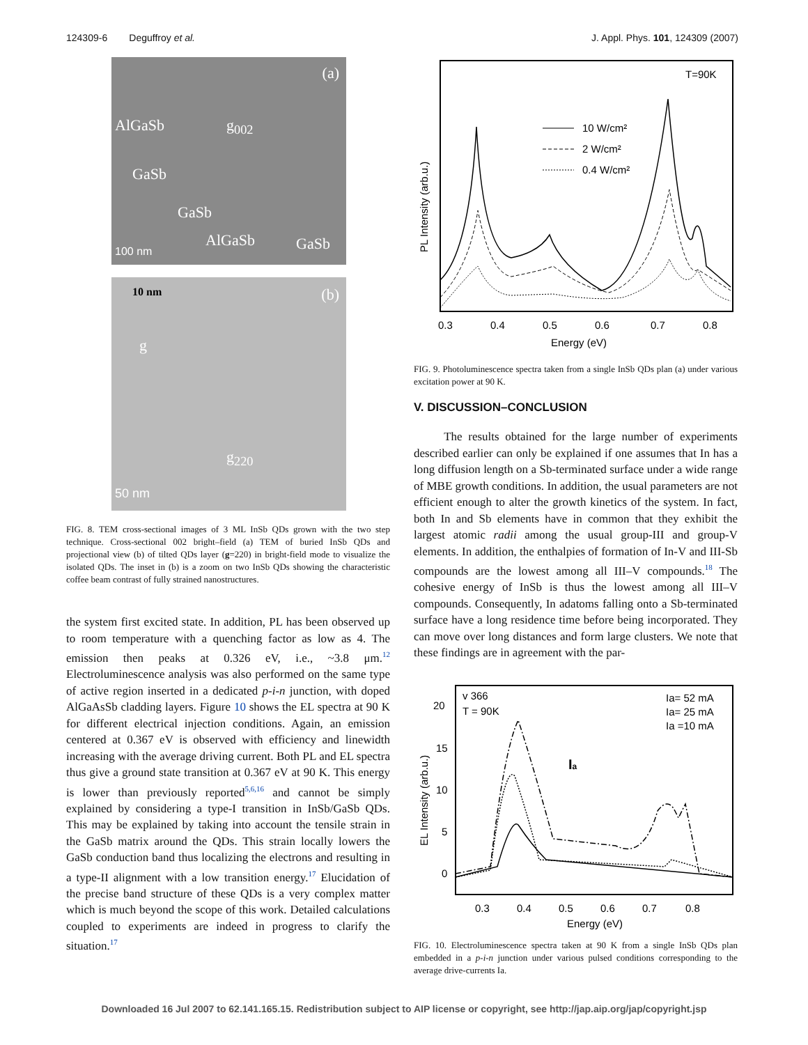124309-6 Deguffroy et al. J. Appl. Phys. 101, 124309 (2007)
(a)
AlGaSb g<sub>002</sub>
GaSb
GaSb
AlGaSb GaSb 100 nm
(b) 10 nm
g
g<sub>220</sub>
50 nm
FIG. 8. TEM cross-sectional images of 3 ML InSb QDs grown with the two step technique. Cross-sectional 002 bright–field (a) TEM of buried InSb QDs and projectional view (b) of tilted QDs layer (g=220) in bright-field mode to visualize the isolated QDs. The inset in (b) is a zoom on two InSb QDs showing the characteristic coffee beam contrast of fully strained nanostructures.
the system first excited state. In addition, PL has been observed up to room temperature with a quenching factor as low as 4. The emission then peaks at 0.326 eV, i.e., ~3.8 μm.<sup>12</sup> Electroluminescence analysis was also performed on the same type of active region inserted in a dedicated p-i-n junction, with doped AlGaAsSb cladding layers. Figure 10 shows the EL spectra at 90 K for different electrical injection conditions. Again, an emission centered at 0.367 eV is observed with efficiency and linewidth increasing with the average driving current. Both PL and EL spectra thus give a ground state transition at 0.367 eV at 90 K. This energy is lower than previously reported<sup>5,6,16</sup> and cannot be simply explained by considering a type-I transition in InSb/GaSb QDs. This may be explained by taking into account the tensile strain in the GaSb matrix around the QDs. This strain locally lowers the GaSb conduction band thus localizing the electrons and resulting in a type-II alignment with a low transition energy.<sup>17</sup> Elucidation of the precise band structure of these QDs is a very complex matter which is much beyond the scope of this work. Detailed calculations coupled to experiments are indeed in progress to clarify the situation.<sup>17</sup>
T=90K
10 W/cm²
2 W/cm²
0.4 W/cm²
0.3
0.4
0.5
0.6
0.7
0.8
Energy (eV)
PL Intensity (arb.u.)
FIG. 9. Photoluminescence spectra taken from a single InSb QDs plan (a) under various excitation power at 90 K.
V. DISCUSSION–CONCLUSION
The results obtained for the large number of experiments described earlier can only be explained if one assumes that In has a long diffusion length on a Sb-terminated surface under a wide range of MBE growth conditions. In addition, the usual parameters are not efficient enough to alter the growth kinetics of the system. In fact, both In and Sb elements have in common that they exhibit the largest atomic radii among the usual group-III and group-V elements. In addition, the enthalpies of formation of In-V and III-Sb compounds are the lowest among all III–V compounds.<sup>18</sup> The cohesive energy of InSb is thus the lowest among all III–V compounds. Consequently, In adatoms falling onto a Sb-terminated surface have a long residence time before being incorporated. They can move over long distances and form large clusters. We note that these findings are in agreement with the par-
v 366
T = 90K
Ia= 52 mA
Ia= 25 mA
Ia =10 mA
20
15
10
5
0
Ia
0.3
0.4
0.5
0.6
0.7
0.8
Energy (eV)
EL Intensity (arb.u.)
FIG. 10. Electroluminescence spectra taken at 90 K from a single InSb QDs plan embedded in a p-i-n junction under various pulsed conditions corresponding to the average drive-currents Ia.
Downloaded 16 Jul 2007 to 62.141.165.15. Redistribution subject to AIP license or copyright, see http://jap.aip.org/jap/copyright.jsp